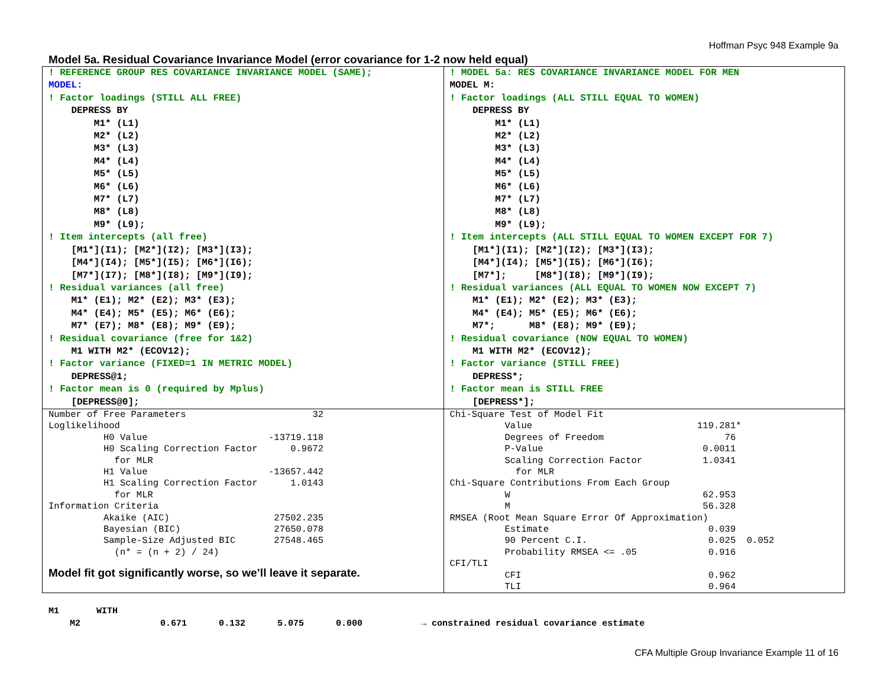Hoffman Psyc 948 Example 9a
Model 5a. Residual Covariance Invariance Model (error covariance for 1-2 now held equal)
| ! REFERENCE GROUP RES COVARIANCE INVARIANCE MODEL (SAME); MODEL: ! Factor loadings (STILL ALL FREE) DEPRESS BY M1* (L1) M2* (L2) M3* (L3) M4* (L4) M5* (L5) M6* (L6) M7* (L7) M8* (L8) M9* (L9); ! Item intercepts (all free) [M1*](I1); [M2*](I2); [M3*](I3); [M4*](I4); [M5*](I5); [M6*](I6); [M7*](I7); [M8*](I8); [M9*](I9); ! Residual variances (all free) M1* (E1); M2* (E2); M3* (E3); M4* (E4); M5* (E5); M6* (E6); M7* (E7); M8* (E8); M9* (E9); ! Residual covariance (free for 1&2) M1 WITH M2* (ECOV12); ! Factor variance (FIXED=1 IN METRIC MODEL) DEPRESS@1; ! Factor mean is 0 (required by Mplus) [DEPRESS@0]; | ! MODEL 5a: RES COVARIANCE INVARIANCE MODEL FOR MEN MODEL M: ! Factor loadings (ALL STILL EQUAL TO WOMEN) DEPRESS BY M1* (L1) M2* (L2) M3* (L3) M4* (L4) M5* (L5) M6* (L6) M7* (L7) M8* (L8) M9* (L9); ! Item intercepts (ALL STILL EQUAL TO WOMEN EXCEPT FOR 7) [M1*](I1); [M2*](I2); [M3*](I3); [M4*](I4); [M5*](I5); [M6*](I6); [M7*]; [M8*](I8); [M9*](I9); ! Residual variances (ALL EQUAL TO WOMEN NOW EXCEPT 7) M1* (E1); M2* (E2); M3* (E3); M4* (E4); M5* (E5); M6* (E6); M7*; M8* (E8); M9* (E9); ! Residual covariance (NOW EQUAL TO WOMEN) M1 WITH M2* (ECOV12); ! Factor variance (STILL FREE) DEPRESS*; ! Factor mean is STILL FREE [DEPRESS*]; |
| Number of Free Parameters 32 Loglikelihood H0 Value -13719.118 H0 Scaling Correction Factor 0.9672 for MLR H1 Value -13657.442 H1 Scaling Correction Factor 1.0143 for MLR Information Criteria Akaike (AIC) 27502.235 Bayesian (BIC) 27650.078 Sample-Size Adjusted BIC 27548.465 (n* = (n + 2) / 24) Model fit got significantly worse, so we’ll leave it separate. | Chi-Square Test of Model Fit Value 119.281* Degrees of Freedom 76 P-Value 0.0011 Scaling Correction Factor 1.0341 for MLR Chi-Square Contributions From Each Group W 62.953 M 56.328 RMSEA (Root Mean Square Error Of Approximation) Estimate 0.039 90 Percent C.I. 0.025 0.052 Probability RMSEA <= .05 0.916 CFI/TLI CFI 0.962 TLI 0.964 |
M1 WITH M2 0.671 0.132 5.075 0.000 → constrained residual covariance estimate
CFA Multiple Group Invariance Example 11 of 16